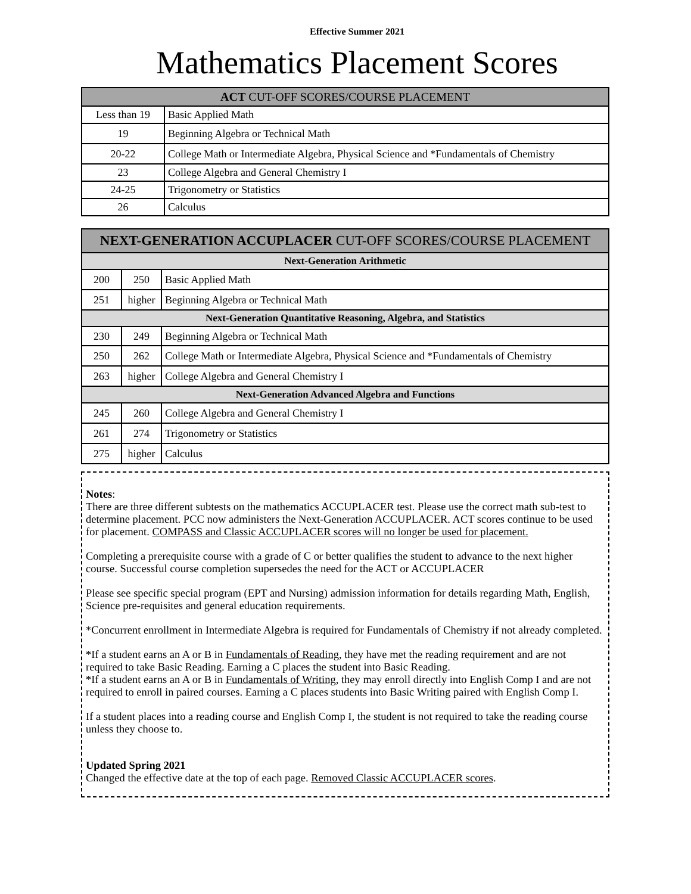Effective Summer 2021
Mathematics Placement Scores
| ACT CUT-OFF SCORES/COURSE PLACEMENT | |
| --- | --- |
| Less than 19 | Basic Applied Math |
| 19 | Beginning Algebra or Technical Math |
| 20-22 | College Math or Intermediate Algebra, Physical Science and *Fundamentals of Chemistry |
| 23 | College Algebra and General Chemistry I |
| 24-25 | Trigonometry or Statistics |
| 26 | Calculus |
| NEXT-GENERATION ACCUPLACER CUT-OFF SCORES/COURSE PLACEMENT | | |
| --- | --- | --- |
| Next-Generation Arithmetic | | |
| 200 | 250 | Basic Applied Math |
| 251 | higher | Beginning Algebra or Technical Math |
| Next-Generation Quantitative Reasoning, Algebra, and Statistics | | |
| 230 | 249 | Beginning Algebra or Technical Math |
| 250 | 262 | College Math or Intermediate Algebra, Physical Science and *Fundamentals of Chemistry |
| 263 | higher | College Algebra and General Chemistry I |
| Next-Generation Advanced Algebra and Functions | | |
| 245 | 260 | College Algebra and General Chemistry I |
| 261 | 274 | Trigonometry or Statistics |
| 275 | higher | Calculus |
Notes:
There are three different subtests on the mathematics ACCUPLACER test. Please use the correct math sub-test to determine placement. PCC now administers the Next-Generation ACCUPLACER. ACT scores continue to be used for placement. COMPASS and Classic ACCUPLACER scores will no longer be used for placement.
Completing a prerequisite course with a grade of C or better qualifies the student to advance to the next higher course. Successful course completion supersedes the need for the ACT or ACCUPLACER
Please see specific special program (EPT and Nursing) admission information for details regarding Math, English, Science pre-requisites and general education requirements.
*Concurrent enrollment in Intermediate Algebra is required for Fundamentals of Chemistry if not already completed.
*If a student earns an A or B in Fundamentals of Reading, they have met the reading requirement and are not required to take Basic Reading. Earning a C places the student into Basic Reading.
*If a student earns an A or B in Fundamentals of Writing, they may enroll directly into English Comp I and are not required to enroll in paired courses. Earning a C places students into Basic Writing paired with English Comp I.
If a student places into a reading course and English Comp I, the student is not required to take the reading course unless they choose to.
Updated Spring 2021
Changed the effective date at the top of each page. Removed Classic ACCUPLACER scores.